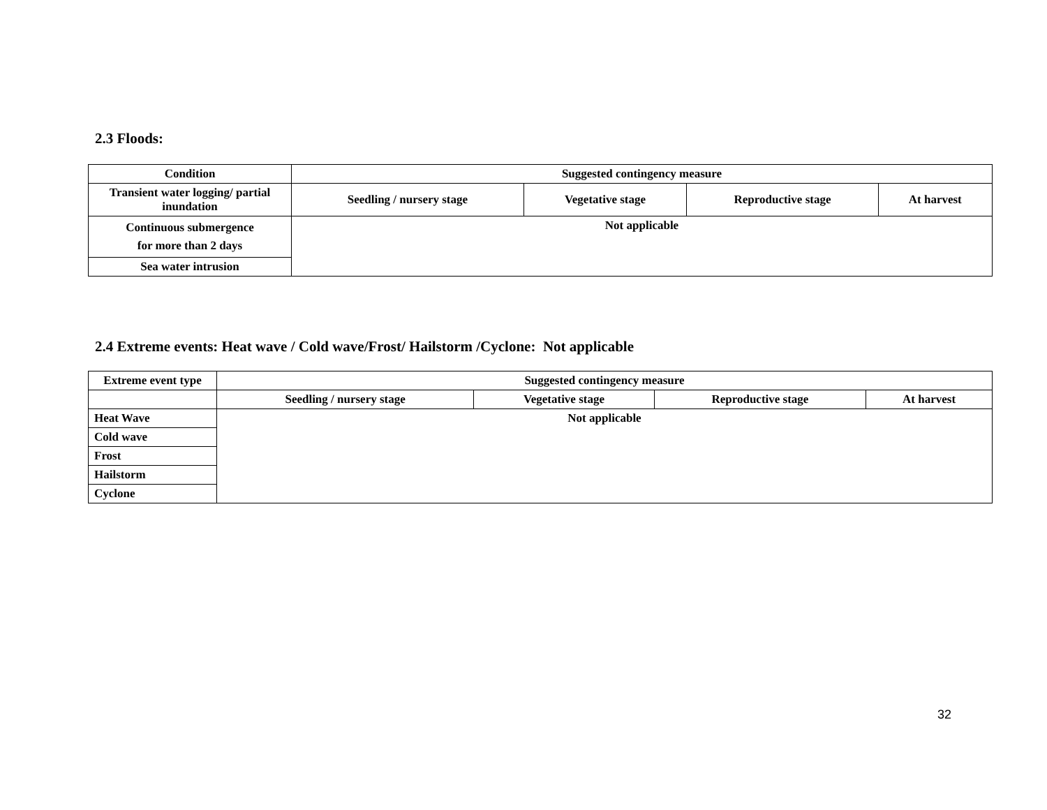2.3 Floods:
| Condition | Suggested contingency measure | | | |
| --- | --- | --- | --- | --- |
| Transient water logging/ partial inundation | Seedling / nursery stage | Vegetative stage | Reproductive stage | At harvest |
| Continuous submergence for more than 2 days | Not applicable | | | |
| Sea water intrusion | | | | |
2.4 Extreme events: Heat wave / Cold wave/Frost/ Hailstorm /Cyclone: Not applicable
| Extreme event type | Suggested contingency measure | | | |
| --- | --- | --- | --- | --- |
| | Seedling / nursery stage | Vegetative stage | Reproductive stage | At harvest |
| Heat Wave | Not applicable | | | |
| Cold wave | | | | |
| Frost | | | | |
| Hailstorm | | | | |
| Cyclone | | | | |
32